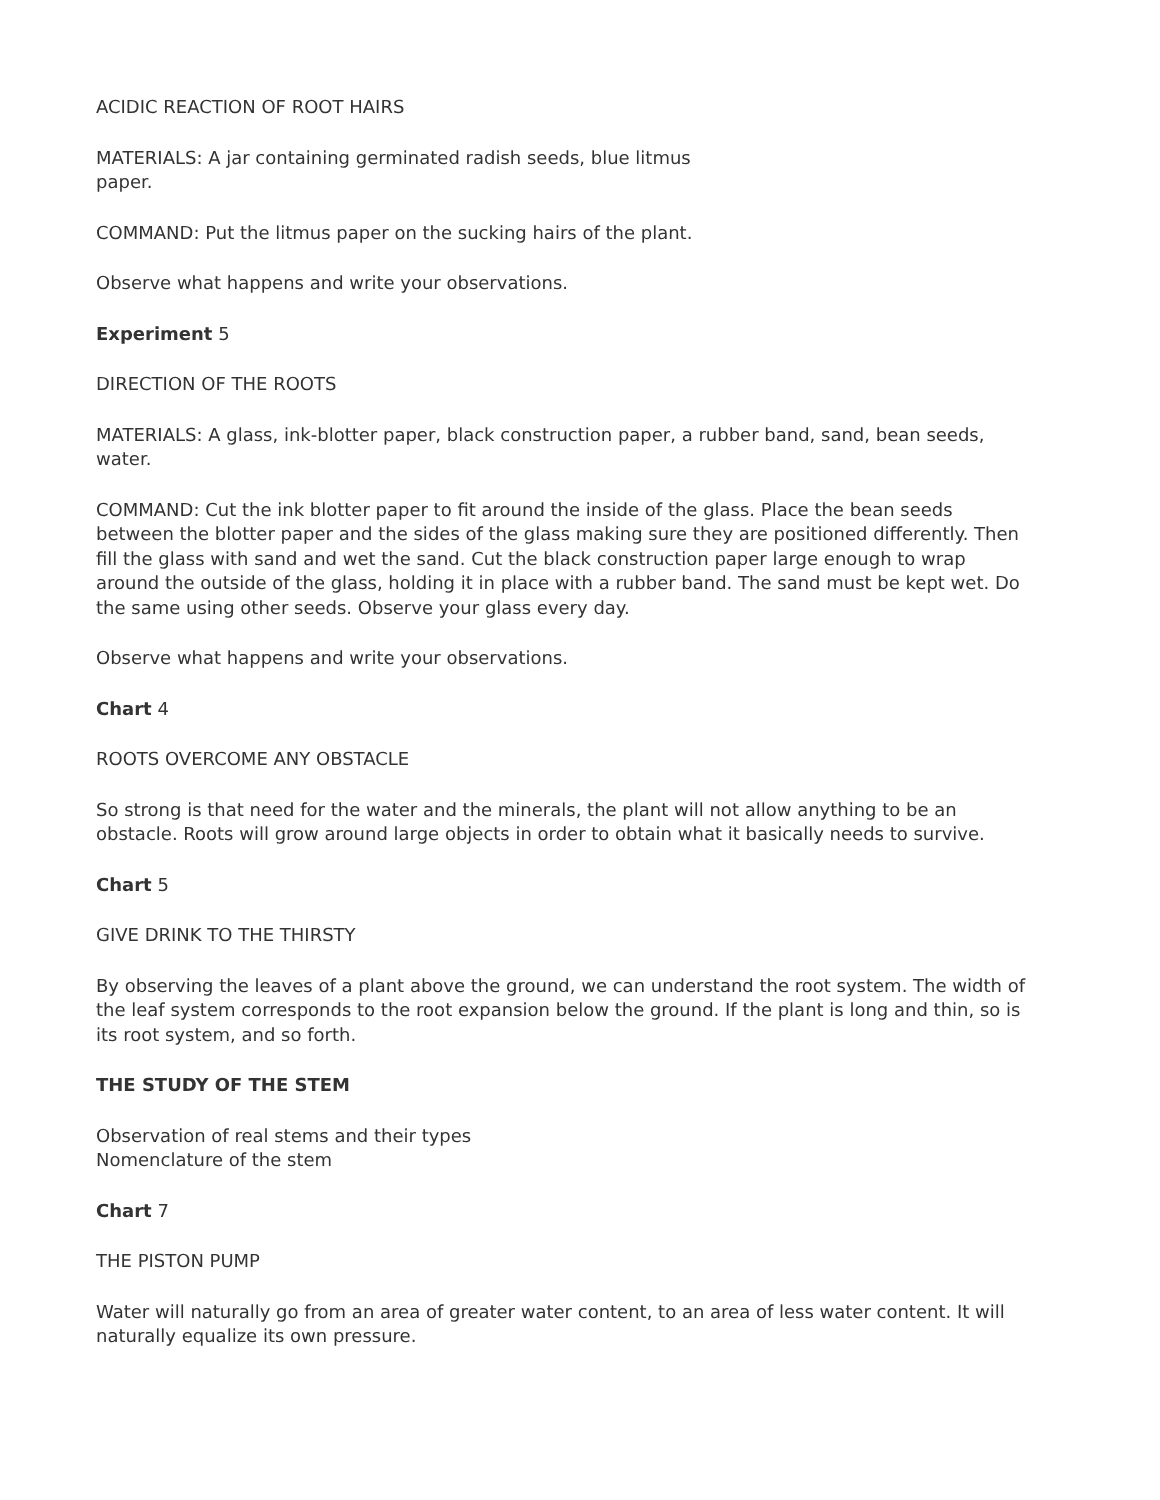ACIDIC REACTION OF ROOT HAIRS
MATERIALS: A jar containing germinated radish seeds, blue litmus
paper.
COMMAND: Put the litmus paper on the sucking hairs of the plant.
Observe what happens and write your observations.
Experiment 5
DIRECTION OF THE ROOTS
MATERIALS: A glass, ink-blotter paper, black construction paper, a rubber band, sand, bean seeds, water.
COMMAND: Cut the ink blotter paper to fit around the inside of the glass. Place the bean seeds between the blotter paper and the sides of the glass making sure they are positioned differently. Then fill the glass with sand and wet the sand. Cut the black construction paper large enough to wrap around the outside of the glass, holding it in place with a rubber band. The sand must be kept wet. Do the same using other seeds. Observe your glass every day.
Observe what happens and write your observations.
Chart 4
ROOTS OVERCOME ANY OBSTACLE
So strong is that need for the water and the minerals, the plant will not allow anything to be an obstacle. Roots will grow around large objects in order to obtain what it basically needs to survive.
Chart 5
GIVE DRINK TO THE THIRSTY
By observing the leaves of a plant above the ground, we can understand the root system. The width of the leaf system corresponds to the root expansion below the ground. If the plant is long and thin, so is its root system, and so forth.
THE STUDY OF THE STEM
Observation of real stems and their types
Nomenclature of the stem
Chart 7
THE PISTON PUMP
Water will naturally go from an area of greater water content, to an area of less water content. It will naturally equalize its own pressure.